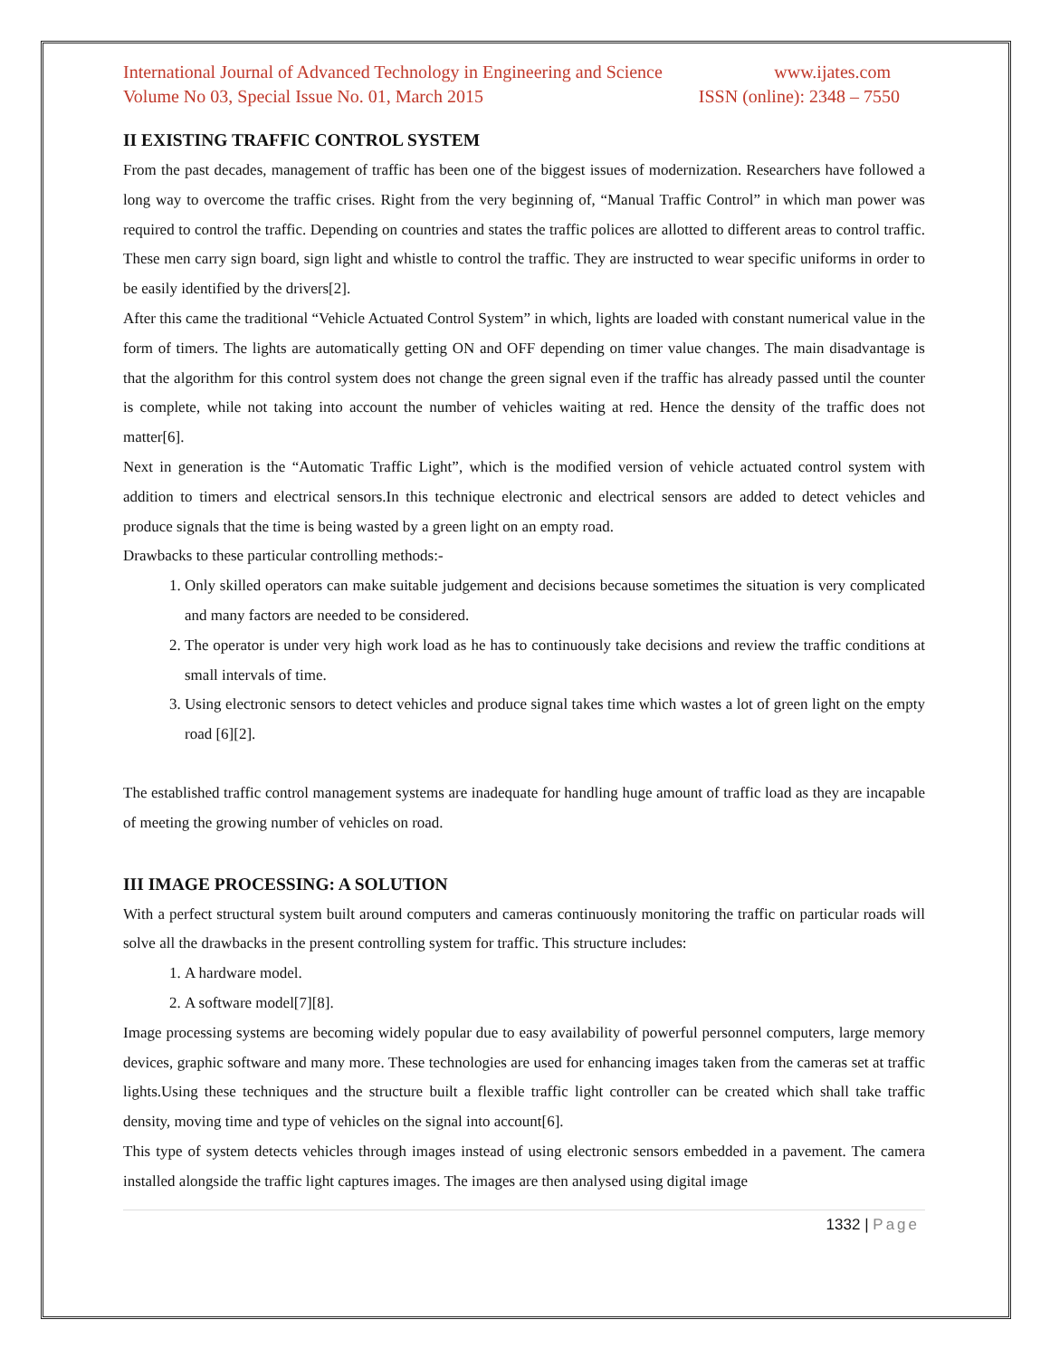International Journal of Advanced Technology in Engineering and Science www.ijates.com
Volume No 03, Special Issue No. 01, March 2015 ISSN (online): 2348 – 7550
II EXISTING TRAFFIC CONTROL SYSTEM
From the past decades, management of traffic has been one of the biggest issues of modernization. Researchers have followed a long way to overcome the traffic crises. Right from the very beginning of, “Manual Traffic Control” in which man power was required to control the traffic. Depending on countries and states the traffic polices are allotted to different areas to control traffic. These men carry sign board, sign light and whistle to control the traffic. They are instructed to wear specific uniforms in order to be easily identified by the drivers[2].
After this came the traditional “Vehicle Actuated Control System” in which, lights are loaded with constant numerical value in the form of timers. The lights are automatically getting ON and OFF depending on timer value changes. The main disadvantage is that the algorithm for this control system does not change the green signal even if the traffic has already passed until the counter is complete, while not taking into account the number of vehicles waiting at red. Hence the density of the traffic does not matter[6].
Next in generation is the “Automatic Traffic Light”, which is the modified version of vehicle actuated control system with addition to timers and electrical sensors.In this technique electronic and electrical sensors are added to detect vehicles and produce signals that the time is being wasted by a green light on an empty road.
Drawbacks to these particular controlling methods:-
1. Only skilled operators can make suitable judgement and decisions because sometimes the situation is very complicated and many factors are needed to be considered.
2. The operator is under very high work load as he has to continuously take decisions and review the traffic conditions at small intervals of time.
3. Using electronic sensors to detect vehicles and produce signal takes time which wastes a lot of green light on the empty road [6][2].
The established traffic control management systems are inadequate for handling huge amount of traffic load as they are incapable of meeting the growing number of vehicles on road.
III IMAGE PROCESSING: A SOLUTION
With a perfect structural system built around computers and cameras continuously monitoring the traffic on particular roads will solve all the drawbacks in the present controlling system for traffic. This structure includes:
1. A hardware model.
2. A software model[7][8].
Image processing systems are becoming widely popular due to easy availability of powerful personnel computers, large memory devices, graphic software and many more. These technologies are used for enhancing images taken from the cameras set at traffic lights.Using these techniques and the structure built a flexible traffic light controller can be created which shall take traffic density, moving time and type of vehicles on the signal into account[6].
This type of system detects vehicles through images instead of using electronic sensors embedded in a pavement. The camera installed alongside the traffic light captures images. The images are then analysed using digital image
1332 | Page